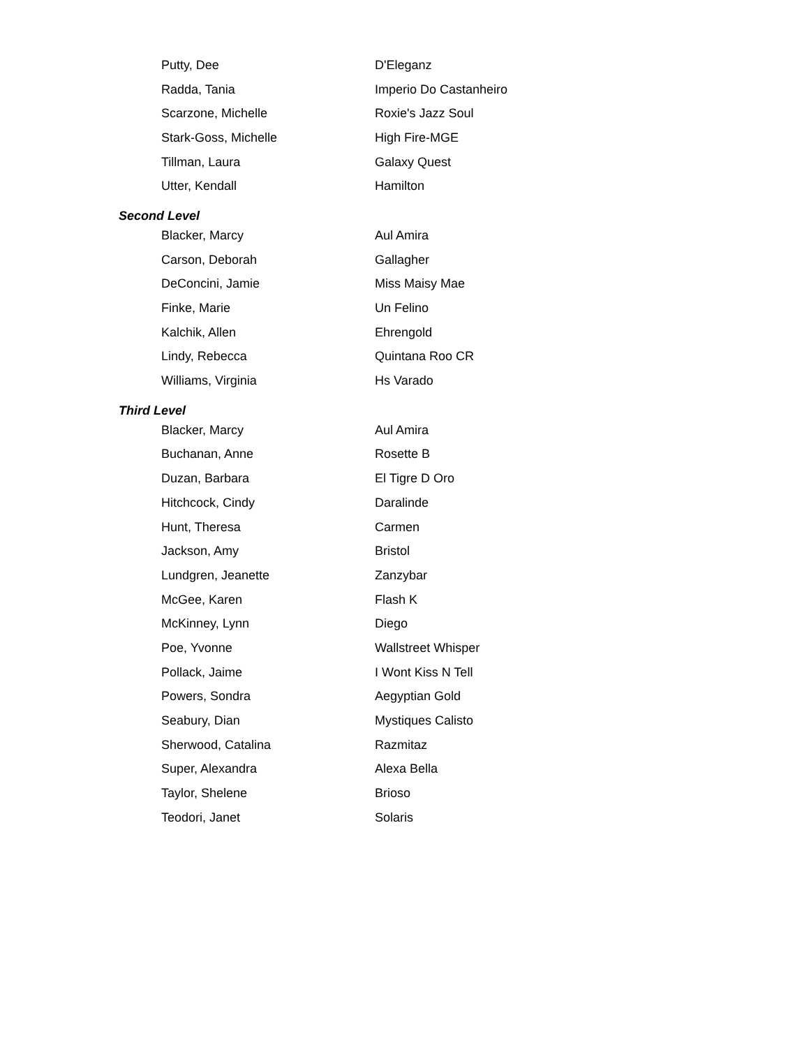| Putty, Dee | D'Eleganz |
| Radda, Tania | Imperio Do Castanheiro |
| Scarzone, Michelle | Roxie's Jazz Soul |
| Stark-Goss, Michelle | High Fire-MGE |
| Tillman, Laura | Galaxy Quest |
| Utter, Kendall | Hamilton |
Second Level
| Blacker, Marcy | Aul Amira |
| Carson, Deborah | Gallagher |
| DeConcini, Jamie | Miss Maisy Mae |
| Finke, Marie | Un Felino |
| Kalchik, Allen | Ehrengold |
| Lindy, Rebecca | Quintana Roo CR |
| Williams, Virginia | Hs Varado |
Third Level
| Blacker, Marcy | Aul Amira |
| Buchanan, Anne | Rosette B |
| Duzan, Barbara | El Tigre D Oro |
| Hitchcock, Cindy | Daralinde |
| Hunt, Theresa | Carmen |
| Jackson, Amy | Bristol |
| Lundgren, Jeanette | Zanzybar |
| McGee, Karen | Flash K |
| McKinney, Lynn | Diego |
| Poe, Yvonne | Wallstreet Whisper |
| Pollack, Jaime | I Wont Kiss N Tell |
| Powers, Sondra | Aegyptian Gold |
| Seabury, Dian | Mystiques Calisto |
| Sherwood, Catalina | Razmitaz |
| Super, Alexandra | Alexa Bella |
| Taylor, Shelene | Brioso |
| Teodori, Janet | Solaris |